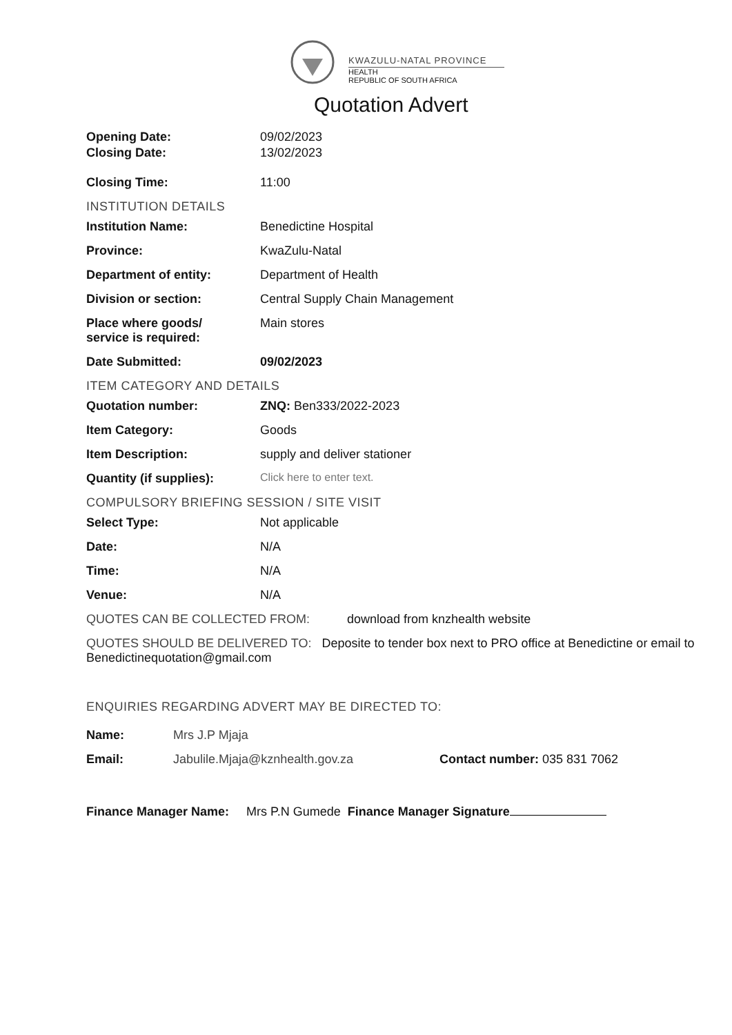KWAZULU-NATAL PROVINCE
HEALTH
REPUBLIC OF SOUTH AFRICA
Quotation Advert
Opening Date: 09/02/2023
Closing Date: 13/02/2023
Closing Time: 11:00
INSTITUTION DETAILS
Institution Name: Benedictine Hospital
Province: KwaZulu-Natal
Department of entity: Department of Health
Division or section: Central Supply Chain Management
Place where goods/
service is required:
Main stores
Date Submitted: 09/02/2023
ITEM CATEGORY AND DETAILS
Quotation number: ZNQ: Ben333/2022-2023
Item Category: Goods
Item Description: supply and deliver stationer
Quantity (if supplies): Click here to enter text.
COMPULSORY BRIEFING SESSION / SITE VISIT
Select Type: Not applicable
Date: N/A
Time: N/A
Venue: N/A
QUOTES CAN BE COLLECTED FROM: download from knzhealth website
QUOTES SHOULD BE DELIVERED TO: Deposite to tender box next to PRO office at Benedictine or email to Benedictinequotation@gmail.com
ENQUIRIES REGARDING ADVERT MAY BE DIRECTED TO:
Name: Mrs J.P Mjaja
Email: Jabulile.Mjaja@kznhealth.gov.za Contact number: 035 831 7062
Finance Manager Name: Mrs P.N Gumede Finance Manager Signature